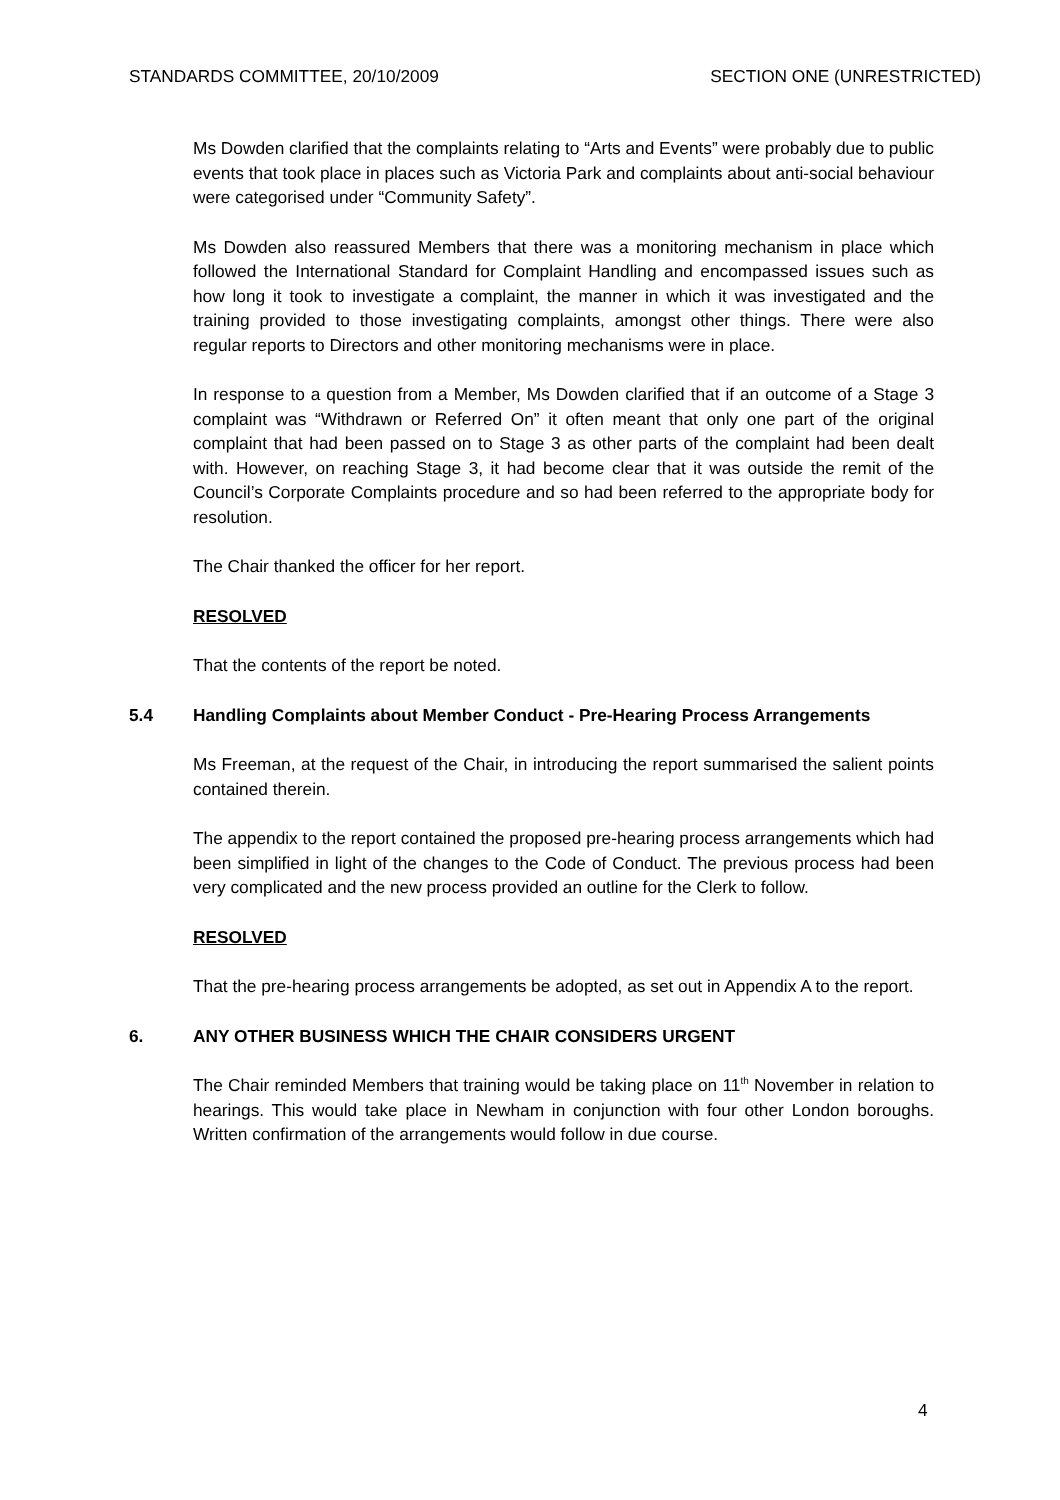STANDARDS COMMITTEE, 20/10/2009 SECTION ONE (UNRESTRICTED)
Ms Dowden clarified that the complaints relating to “Arts and Events” were probably due to public events that took place in places such as Victoria Park and complaints about anti-social behaviour were categorised under “Community Safety”.
Ms Dowden also reassured Members that there was a monitoring mechanism in place which followed the International Standard for Complaint Handling and encompassed issues such as how long it took to investigate a complaint, the manner in which it was investigated and the training provided to those investigating complaints, amongst other things. There were also regular reports to Directors and other monitoring mechanisms were in place.
In response to a question from a Member, Ms Dowden clarified that if an outcome of a Stage 3 complaint was “Withdrawn or Referred On” it often meant that only one part of the original complaint that had been passed on to Stage 3 as other parts of the complaint had been dealt with. However, on reaching Stage 3, it had become clear that it was outside the remit of the Council’s Corporate Complaints procedure and so had been referred to the appropriate body for resolution.
The Chair thanked the officer for her report.
RESOLVED
That the contents of the report be noted.
5.4 Handling Complaints about Member Conduct - Pre-Hearing Process Arrangements
Ms Freeman, at the request of the Chair, in introducing the report summarised the salient points contained therein.
The appendix to the report contained the proposed pre-hearing process arrangements which had been simplified in light of the changes to the Code of Conduct. The previous process had been very complicated and the new process provided an outline for the Clerk to follow.
RESOLVED
That the pre-hearing process arrangements be adopted, as set out in Appendix A to the report.
6. ANY OTHER BUSINESS WHICH THE CHAIR CONSIDERS URGENT
The Chair reminded Members that training would be taking place on 11<sup>th</sup> November in relation to hearings. This would take place in Newham in conjunction with four other London boroughs. Written confirmation of the arrangements would follow in due course.
4